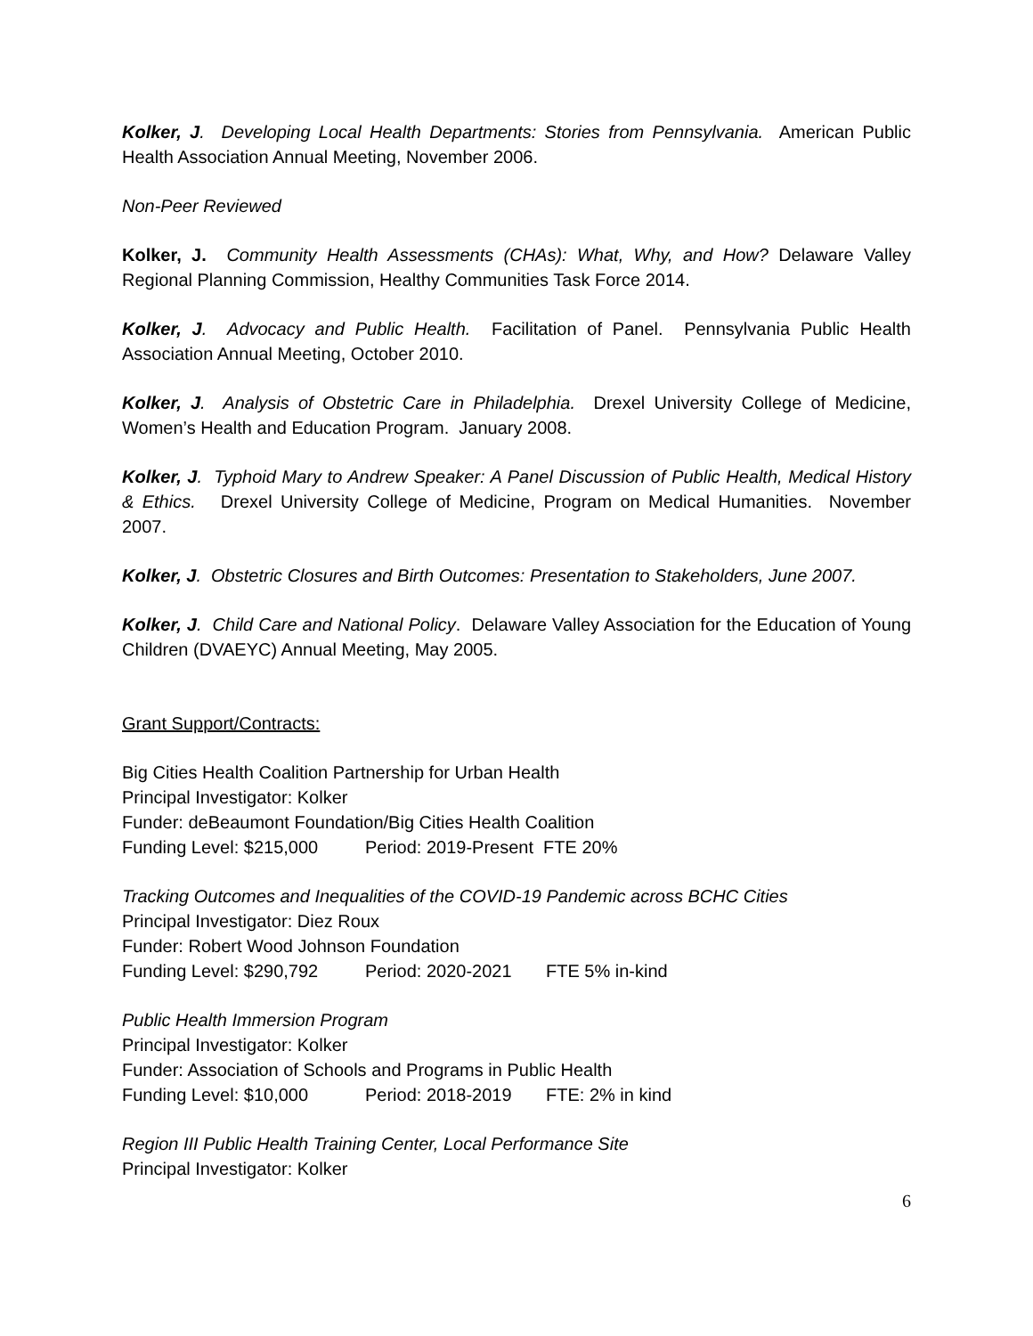Kolker, J. Developing Local Health Departments: Stories from Pennsylvania. American Public Health Association Annual Meeting, November 2006.
Non-Peer Reviewed
Kolker, J. Community Health Assessments (CHAs): What, Why, and How? Delaware Valley Regional Planning Commission, Healthy Communities Task Force 2014.
Kolker, J. Advocacy and Public Health. Facilitation of Panel. Pennsylvania Public Health Association Annual Meeting, October 2010.
Kolker, J. Analysis of Obstetric Care in Philadelphia. Drexel University College of Medicine, Women’s Health and Education Program. January 2008.
Kolker, J. Typhoid Mary to Andrew Speaker: A Panel Discussion of Public Health, Medical History & Ethics. Drexel University College of Medicine, Program on Medical Humanities. November 2007.
Kolker, J. Obstetric Closures and Birth Outcomes: Presentation to Stakeholders, June 2007.
Kolker, J. Child Care and National Policy. Delaware Valley Association for the Education of Young Children (DVAEYC) Annual Meeting, May 2005.
Grant Support/Contracts:
Big Cities Health Coalition Partnership for Urban Health
Principal Investigator: Kolker
Funder: deBeaumont Foundation/Big Cities Health Coalition
Funding Level: $215,000 Period: 2019-Present FTE 20%
Tracking Outcomes and Inequalities of the COVID-19 Pandemic across BCHC Cities
Principal Investigator: Diez Roux
Funder: Robert Wood Johnson Foundation
Funding Level: $290,792 Period: 2020-2021 FTE 5% in-kind
Public Health Immersion Program
Principal Investigator: Kolker
Funder: Association of Schools and Programs in Public Health
Funding Level: $10,000 Period: 2018-2019 FTE: 2% in kind
Region III Public Health Training Center, Local Performance Site
Principal Investigator: Kolker
6